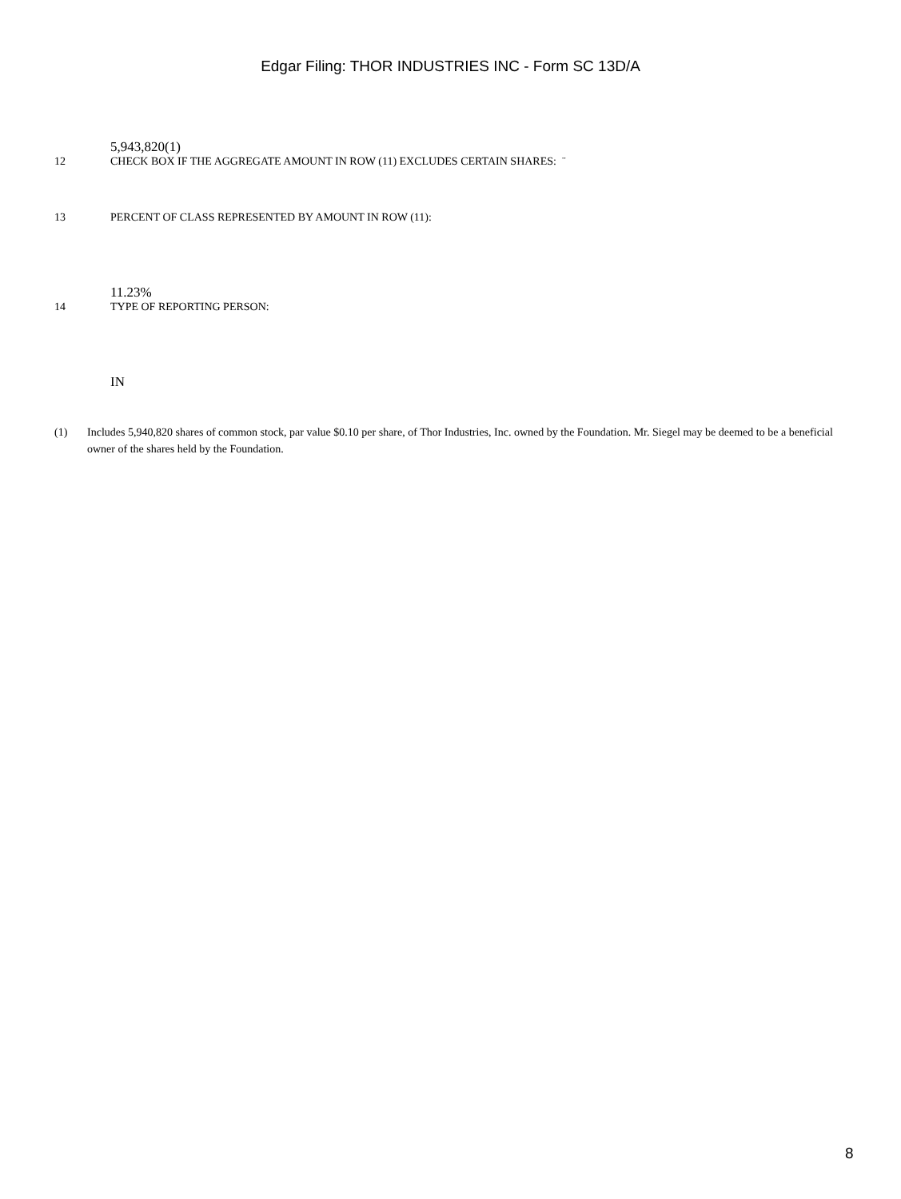Edgar Filing: THOR INDUSTRIES INC - Form SC 13D/A
| | 5,943,820(1) |
| 12 | CHECK BOX IF THE AGGREGATE AMOUNT IN ROW (11) EXCLUDES CERTAIN SHARES: ¨ |
| 13 | PERCENT OF CLASS REPRESENTED BY AMOUNT IN ROW (11): |
| | 11.23% |
| 14 | TYPE OF REPORTING PERSON: |
| | IN |
(1) Includes 5,940,820 shares of common stock, par value $0.10 per share, of Thor Industries, Inc. owned by the Foundation. Mr. Siegel may be deemed to be a beneficial owner of the shares held by the Foundation.
8